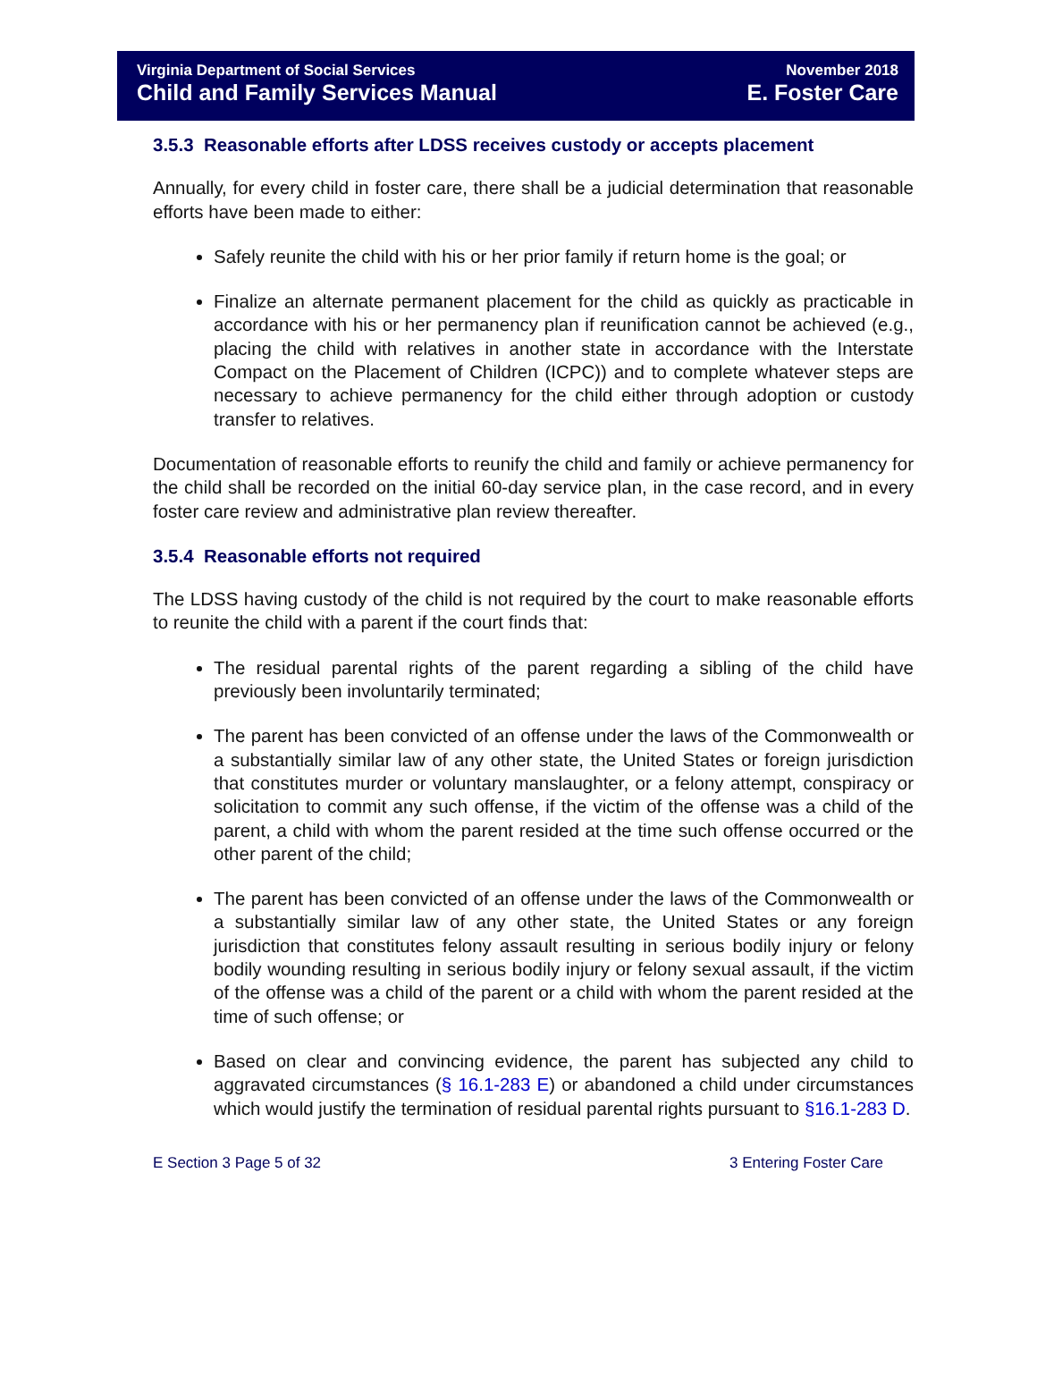Virginia Department of Social Services
Child and Family Services Manual
November 2018
E. Foster Care
3.5.3 Reasonable efforts after LDSS receives custody or accepts placement
Annually, for every child in foster care, there shall be a judicial determination that reasonable efforts have been made to either:
Safely reunite the child with his or her prior family if return home is the goal; or
Finalize an alternate permanent placement for the child as quickly as practicable in accordance with his or her permanency plan if reunification cannot be achieved (e.g., placing the child with relatives in another state in accordance with the Interstate Compact on the Placement of Children (ICPC)) and to complete whatever steps are necessary to achieve permanency for the child either through adoption or custody transfer to relatives.
Documentation of reasonable efforts to reunify the child and family or achieve permanency for the child shall be recorded on the initial 60-day service plan, in the case record, and in every foster care review and administrative plan review thereafter.
3.5.4 Reasonable efforts not required
The LDSS having custody of the child is not required by the court to make reasonable efforts to reunite the child with a parent if the court finds that:
The residual parental rights of the parent regarding a sibling of the child have previously been involuntarily terminated;
The parent has been convicted of an offense under the laws of the Commonwealth or a substantially similar law of any other state, the United States or foreign jurisdiction that constitutes murder or voluntary manslaughter, or a felony attempt, conspiracy or solicitation to commit any such offense, if the victim of the offense was a child of the parent, a child with whom the parent resided at the time such offense occurred or the other parent of the child;
The parent has been convicted of an offense under the laws of the Commonwealth or a substantially similar law of any other state, the United States or any foreign jurisdiction that constitutes felony assault resulting in serious bodily injury or felony bodily wounding resulting in serious bodily injury or felony sexual assault, if the victim of the offense was a child of the parent or a child with whom the parent resided at the time of such offense; or
Based on clear and convincing evidence, the parent has subjected any child to aggravated circumstances (§ 16.1-283 E) or abandoned a child under circumstances which would justify the termination of residual parental rights pursuant to §16.1-283 D.
E Section 3 Page 5 of 32 3 Entering Foster Care